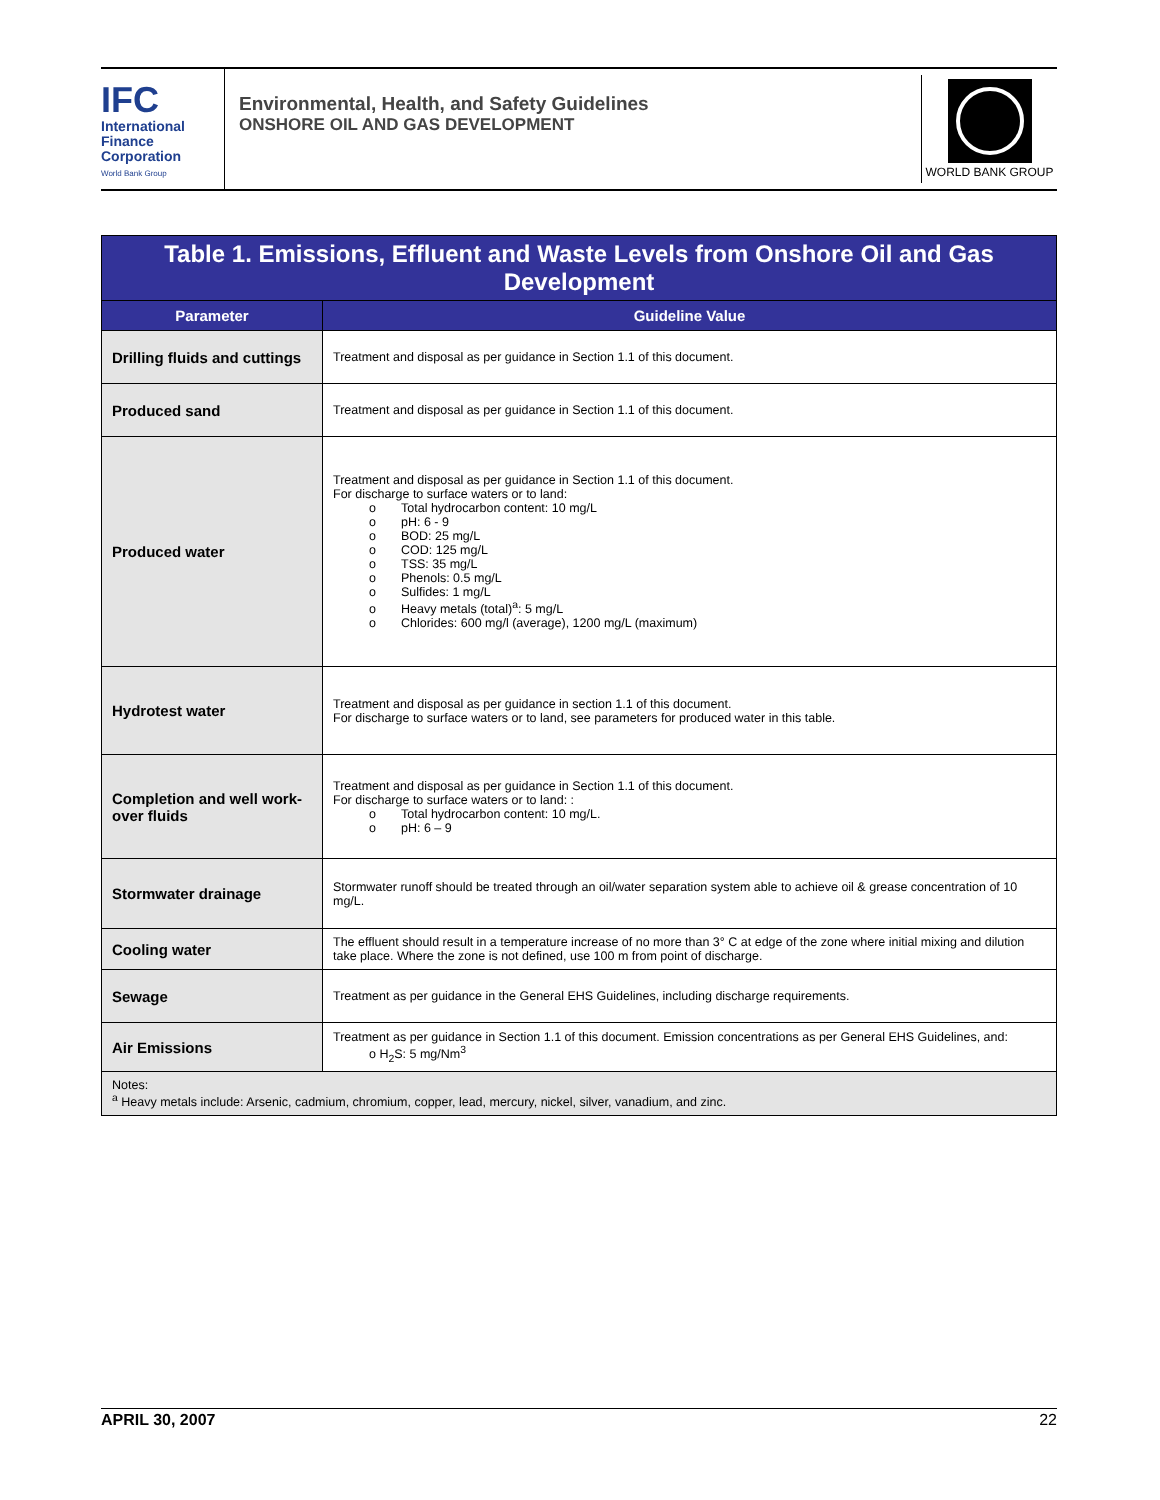IFC
International
Finance
Corporation
World Bank Group
Environmental, Health, and Safety Guidelines
ONSHORE OIL AND GAS DEVELOPMENT
WORLD BANK GROUP
| Table 1. Emissions, Effluent and Waste Levels from Onshore Oil and Gas Development | |
| Parameter | Guideline Value |
| Drilling fluids and cuttings | Treatment and disposal as per guidance in Section 1.1 of this document. |
| Produced sand | Treatment and disposal as per guidance in Section 1.1 of this document. |
| Produced water | Treatment and disposal as per guidance in Section 1.1 of this document. For discharge to surface waters or to land: o Total hydrocarbon content: 10 mg/L o pH: 6 - 9 o BOD: 25 mg/L o COD: 125 mg/L o TSS: 35 mg/L o Phenols: 0.5 mg/L o Sulfides: 1 mg/L o Heavy metals (total)<sup>a</sup>: 5 mg/L o Chlorides: 600 mg/l (average), 1200 mg/L (maximum) |
| Hydrotest water | Treatment and disposal as per guidance in section 1.1 of this document. For discharge to surface waters or to land, see parameters for produced water in this table. |
| Completion and well work-over fluids | Treatment and disposal as per guidance in Section 1.1 of this document. For discharge to surface waters or to land: : o Total hydrocarbon content: 10 mg/L. o pH: 6 – 9 |
| Stormwater drainage | Stormwater runoff should be treated through an oil/water separation system able to achieve oil & grease concentration of 10 mg/L. |
| Cooling water | The effluent should result in a temperature increase of no more than 3° C at edge of the zone where initial mixing and dilution take place. Where the zone is not defined, use 100 m from point of discharge. |
| Sewage | Treatment as per guidance in the General EHS Guidelines, including discharge requirements. |
| Air Emissions | Treatment as per guidance in Section 1.1 of this document. Emission concentrations as per General EHS Guidelines, and: o H<sub>2</sub>S: 5 mg/Nm<sup>3</sup> |
| Notes: <sup>a</sup> Heavy metals include: Arsenic, cadmium, chromium, copper, lead, mercury, nickel, silver, vanadium, and zinc. | |
APRIL 30, 2007 22